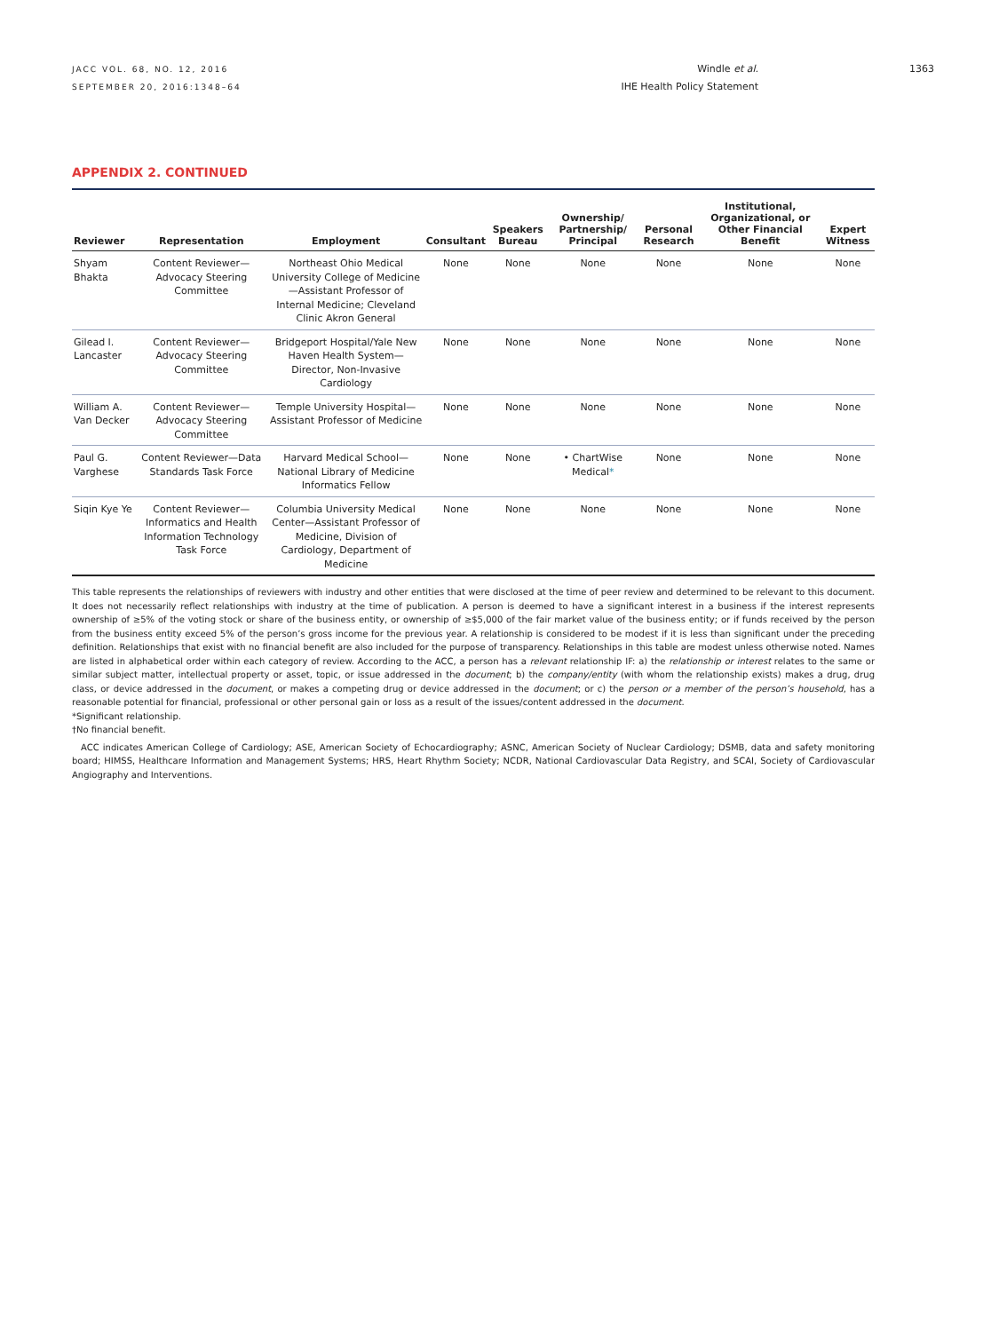JACC VOL. 68, NO. 12, 2016
SEPTEMBER 20, 2016:1348–64
Windle et al.
IHE Health Policy Statement
1363
APPENDIX 2. CONTINUED
| Reviewer | Representation | Employment | Consultant | Speakers Bureau | Ownership/ Partnership/ Principal | Personal Research | Institutional, Organizational, or Other Financial Benefit | Expert Witness |
| --- | --- | --- | --- | --- | --- | --- | --- | --- |
| Shyam Bhakta | Content Reviewer—Advocacy Steering Committee | Northeast Ohio Medical University College of Medicine—Assistant Professor of Internal Medicine; Cleveland Clinic Akron General | None | None | None | None | None | None |
| Gilead I. Lancaster | Content Reviewer—Advocacy Steering Committee | Bridgeport Hospital/Yale New Haven Health System—Director, Non-Invasive Cardiology | None | None | None | None | None | None |
| William A. Van Decker | Content Reviewer—Advocacy Steering Committee | Temple University Hospital—Assistant Professor of Medicine | None | None | None | None | None | None |
| Paul G. Varghese | Content Reviewer—Data Standards Task Force | Harvard Medical School—National Library of Medicine Informatics Fellow | None | None | • ChartWise Medical * | None | None | None |
| Siqin Kye Ye | Content Reviewer—Informatics and Health Information Technology Task Force | Columbia University Medical Center—Assistant Professor of Medicine, Division of Cardiology, Department of Medicine | None | None | None | None | None | None |
This table represents the relationships of reviewers with industry and other entities that were disclosed at the time of peer review and determined to be relevant to this document. It does not necessarily reflect relationships with industry at the time of publication. A person is deemed to have a significant interest in a business if the interest represents ownership of ≥5% of the voting stock or share of the business entity, or ownership of ≥$5,000 of the fair market value of the business entity; or if funds received by the person from the business entity exceed 5% of the person’s gross income for the previous year. A relationship is considered to be modest if it is less than significant under the preceding definition. Relationships that exist with no financial benefit are also included for the purpose of transparency. Relationships in this table are modest unless otherwise noted. Names are listed in alphabetical order within each category of review. According to the ACC, a person has a relevant relationship IF: a) the relationship or interest relates to the same or similar subject matter, intellectual property or asset, topic, or issue addressed in the document; b) the company/entity (with whom the relationship exists) makes a drug, drug class, or device addressed in the document, or makes a competing drug or device addressed in the document; or c) the person or a member of the person’s household, has a reasonable potential for financial, professional or other personal gain or loss as a result of the issues/content addressed in the document.
*Significant relationship.
†No financial benefit.
ACC indicates American College of Cardiology; ASE, American Society of Echocardiography; ASNC, American Society of Nuclear Cardiology; DSMB, data and safety monitoring board; HIMSS, Healthcare Information and Management Systems; HRS, Heart Rhythm Society; NCDR, National Cardiovascular Data Registry, and SCAI, Society of Cardiovascular Angiography and Interventions.